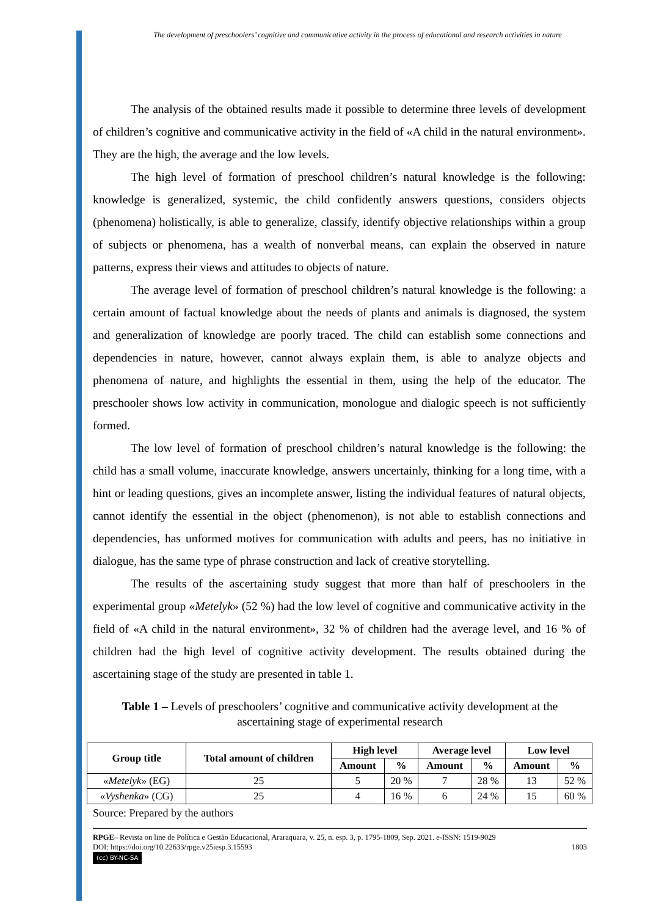The development of preschoolers’ cognitive and communicative activity in the process of educational and research activities in nature
The analysis of the obtained results made it possible to determine three levels of development of children’s cognitive and communicative activity in the field of «A child in the natural environment». They are the high, the average and the low levels.
The high level of formation of preschool children’s natural knowledge is the following: knowledge is generalized, systemic, the child confidently answers questions, considers objects (phenomena) holistically, is able to generalize, classify, identify objective relationships within a group of subjects or phenomena, has a wealth of nonverbal means, can explain the observed in nature patterns, express their views and attitudes to objects of nature.
The average level of formation of preschool children’s natural knowledge is the following: a certain amount of factual knowledge about the needs of plants and animals is diagnosed, the system and generalization of knowledge are poorly traced. The child can establish some connections and dependencies in nature, however, cannot always explain them, is able to analyze objects and phenomena of nature, and highlights the essential in them, using the help of the educator. The preschooler shows low activity in communication, monologue and dialogic speech is not sufficiently formed.
The low level of formation of preschool children’s natural knowledge is the following: the child has a small volume, inaccurate knowledge, answers uncertainly, thinking for a long time, with a hint or leading questions, gives an incomplete answer, listing the individual features of natural objects, cannot identify the essential in the object (phenomenon), is not able to establish connections and dependencies, has unformed motives for communication with adults and peers, has no initiative in dialogue, has the same type of phrase construction and lack of creative storytelling.
The results of the ascertaining study suggest that more than half of preschoolers in the experimental group «Metelyk» (52 %) had the low level of cognitive and communicative activity in the field of «A child in the natural environment», 32 % of children had the average level, and 16 % of children had the high level of cognitive activity development. The results obtained during the ascertaining stage of the study are presented in table 1.
Table 1 – Levels of preschoolers’ cognitive and communicative activity development at the ascertaining stage of experimental research
| Group title | Total amount of children | High level | | Average level | | Low level | |
| --- | --- | --- | --- | --- | --- | --- | --- |
| | | Amount | % | Amount | % | Amount | % |
| « Metelyk » (EG) | 25 | 5 | 20 % | 7 | 28 % | 13 | 52 % |
| « Vyshenka » (CG) | 25 | 4 | 16 % | 6 | 24 % | 15 | 60 % |
Source: Prepared by the authors
RPGE– Revista on line de Política e Gestão Educacional, Araraquara, v. 25, n. esp. 3, p. 1795-1809, Sep. 2021. e-ISSN: 1519-9029
DOI: https://doi.org/10.22633/rpge.v25iesp.3.15593 1803
(cc) BY-NC-SA